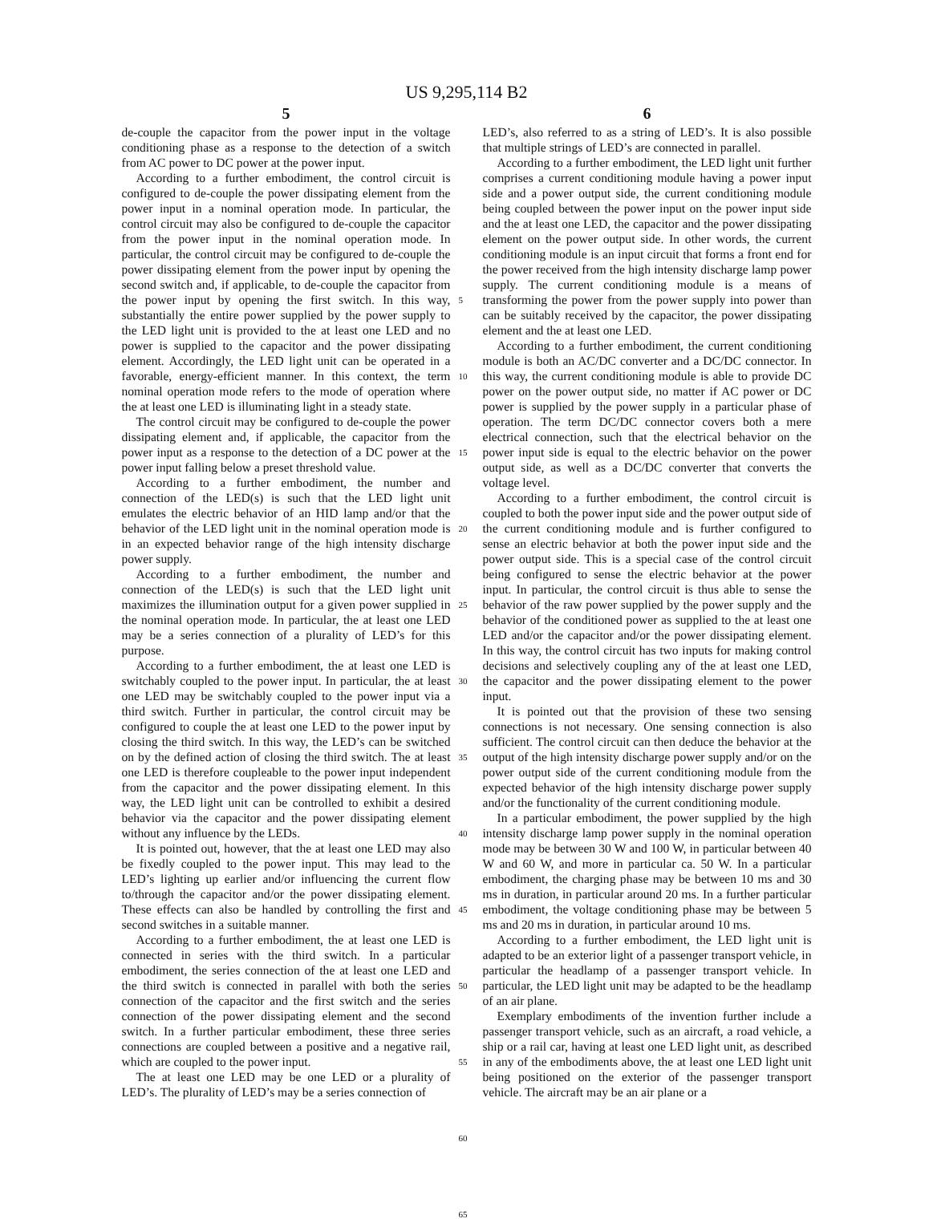US 9,295,114 B2
5
de-couple the capacitor from the power input in the voltage conditioning phase as a response to the detection of a switch from AC power to DC power at the power input.
According to a further embodiment, the control circuit is configured to de-couple the power dissipating element from the power input in a nominal operation mode. In particular, the control circuit may also be configured to de-couple the capacitor from the power input in the nominal operation mode. In particular, the control circuit may be configured to de-couple the power dissipating element from the power input by opening the second switch and, if applicable, to de-couple the capacitor from the power input by opening the first switch. In this way, substantially the entire power supplied by the power supply to the LED light unit is provided to the at least one LED and no power is supplied to the capacitor and the power dissipating element. Accordingly, the LED light unit can be operated in a favorable, energy-efficient manner. In this context, the term nominal operation mode refers to the mode of operation where the at least one LED is illuminating light in a steady state.
The control circuit may be configured to de-couple the power dissipating element and, if applicable, the capacitor from the power input as a response to the detection of a DC power at the power input falling below a preset threshold value.
According to a further embodiment, the number and connection of the LED(s) is such that the LED light unit emulates the electric behavior of an HID lamp and/or that the behavior of the LED light unit in the nominal operation mode is in an expected behavior range of the high intensity discharge power supply.
According to a further embodiment, the number and connection of the LED(s) is such that the LED light unit maximizes the illumination output for a given power supplied in the nominal operation mode. In particular, the at least one LED may be a series connection of a plurality of LED’s for this purpose.
According to a further embodiment, the at least one LED is switchably coupled to the power input. In particular, the at least one LED may be switchably coupled to the power input via a third switch. Further in particular, the control circuit may be configured to couple the at least one LED to the power input by closing the third switch. In this way, the LED’s can be switched on by the defined action of closing the third switch. The at least one LED is therefore coupleable to the power input independent from the capacitor and the power dissipating element. In this way, the LED light unit can be controlled to exhibit a desired behavior via the capacitor and the power dissipating element without any influence by the LEDs.
It is pointed out, however, that the at least one LED may also be fixedly coupled to the power input. This may lead to the LED’s lighting up earlier and/or influencing the current flow to/through the capacitor and/or the power dissipating element. These effects can also be handled by controlling the first and second switches in a suitable manner.
According to a further embodiment, the at least one LED is connected in series with the third switch. In a particular embodiment, the series connection of the at least one LED and the third switch is connected in parallel with both the series connection of the capacitor and the first switch and the series connection of the power dissipating element and the second switch. In a further particular embodiment, these three series connections are coupled between a positive and a negative rail, which are coupled to the power input.
The at least one LED may be one LED or a plurality of LED’s. The plurality of LED’s may be a series connection of
5
10
15
20
25
30
35
40
45
50
55
60
65
6
LED’s, also referred to as a string of LED’s. It is also possible that multiple strings of LED’s are connected in parallel.
According to a further embodiment, the LED light unit further comprises a current conditioning module having a power input side and a power output side, the current conditioning module being coupled between the power input on the power input side and the at least one LED, the capacitor and the power dissipating element on the power output side. In other words, the current conditioning module is an input circuit that forms a front end for the power received from the high intensity discharge lamp power supply. The current conditioning module is a means of transforming the power from the power supply into power than can be suitably received by the capacitor, the power dissipating element and the at least one LED.
According to a further embodiment, the current conditioning module is both an AC/DC converter and a DC/DC connector. In this way, the current conditioning module is able to provide DC power on the power output side, no matter if AC power or DC power is supplied by the power supply in a particular phase of operation. The term DC/DC connector covers both a mere electrical connection, such that the electrical behavior on the power input side is equal to the electric behavior on the power output side, as well as a DC/DC converter that converts the voltage level.
According to a further embodiment, the control circuit is coupled to both the power input side and the power output side of the current conditioning module and is further configured to sense an electric behavior at both the power input side and the power output side. This is a special case of the control circuit being configured to sense the electric behavior at the power input. In particular, the control circuit is thus able to sense the behavior of the raw power supplied by the power supply and the behavior of the conditioned power as supplied to the at least one LED and/or the capacitor and/or the power dissipating element. In this way, the control circuit has two inputs for making control decisions and selectively coupling any of the at least one LED, the capacitor and the power dissipating element to the power input.
It is pointed out that the provision of these two sensing connections is not necessary. One sensing connection is also sufficient. The control circuit can then deduce the behavior at the output of the high intensity discharge power supply and/or on the power output side of the current conditioning module from the expected behavior of the high intensity discharge power supply and/or the functionality of the current conditioning module.
In a particular embodiment, the power supplied by the high intensity discharge lamp power supply in the nominal operation mode may be between 30 W and 100 W, in particular between 40 W and 60 W, and more in particular ca. 50 W. In a particular embodiment, the charging phase may be between 10 ms and 30 ms in duration, in particular around 20 ms. In a further particular embodiment, the voltage conditioning phase may be between 5 ms and 20 ms in duration, in particular around 10 ms.
According to a further embodiment, the LED light unit is adapted to be an exterior light of a passenger transport vehicle, in particular the headlamp of a passenger transport vehicle. In particular, the LED light unit may be adapted to be the headlamp of an air plane.
Exemplary embodiments of the invention further include a passenger transport vehicle, such as an aircraft, a road vehicle, a ship or a rail car, having at least one LED light unit, as described in any of the embodiments above, the at least one LED light unit being positioned on the exterior of the passenger transport vehicle. The aircraft may be an air plane or a